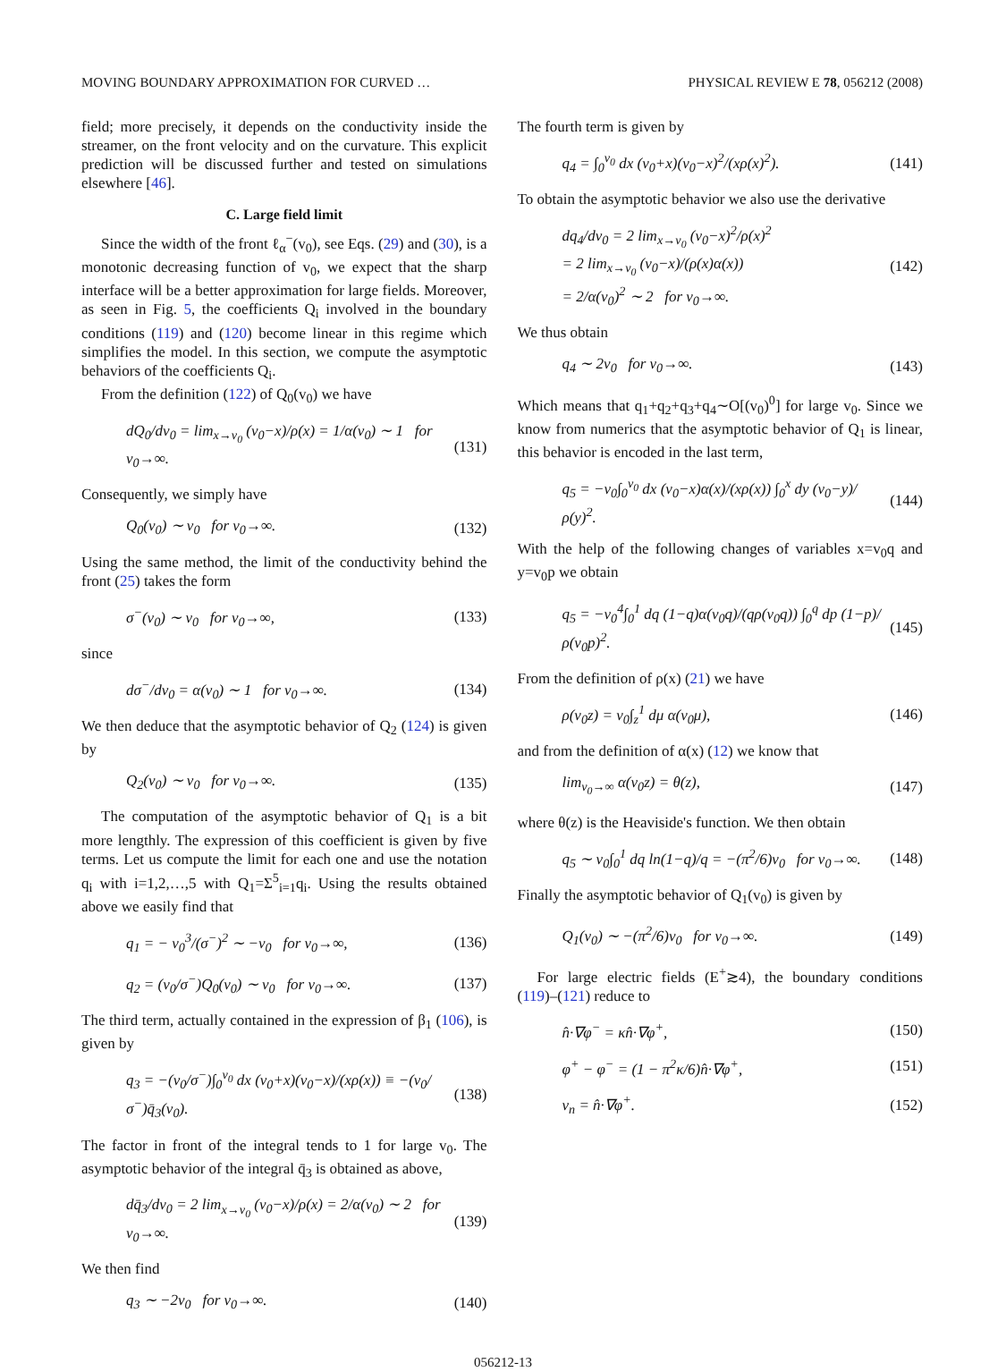MOVING BOUNDARY APPROXIMATION FOR CURVED … PHYSICAL REVIEW E 78, 056212 (2008)
field; more precisely, it depends on the conductivity inside the streamer, on the front velocity and on the curvature. This explicit prediction will be discussed further and tested on simulations elsewhere [46].
C. Large field limit
Since the width of the front ℓ<sub>α</sub><sup>−</sup>(v<sub>0</sub>), see Eqs. (29) and (30), is a monotonic decreasing function of v<sub>0</sub>, we expect that the sharp interface will be a better approximation for large fields. Moreover, as seen in Fig. 5, the coefficients Q<sub>i</sub> involved in the boundary conditions (119) and (120) become linear in this regime which simplifies the model. In this section, we compute the asymptotic behaviors of the coefficients Q<sub>i</sub>.
From the definition (122) of Q<sub>0</sub>(v<sub>0</sub>) we have
dQ<sub>0</sub>/dv<sub>0</sub> = lim<sub>x→v<sub>0</sub></sub> (v<sub>0</sub>−x)/ρ(x) = 1/α(v<sub>0</sub>) ∼ 1 for v<sub>0</sub>→∞. (131)
Consequently, we simply have
Q<sub>0</sub>(v<sub>0</sub>) ∼ v<sub>0</sub> for v<sub>0</sub>→∞. (132)
Using the same method, the limit of the conductivity behind the front (25) takes the form
σ<sup>−</sup>(v<sub>0</sub>) ∼ v<sub>0</sub> for v<sub>0</sub>→∞, (133)
since
dσ<sup>−</sup>/dv<sub>0</sub> = α(v<sub>0</sub>) ∼ 1 for v<sub>0</sub>→∞. (134)
We then deduce that the asymptotic behavior of Q<sub>2</sub> (124) is given by
Q<sub>2</sub>(v<sub>0</sub>) ∼ v<sub>0</sub> for v<sub>0</sub>→∞. (135)
The computation of the asymptotic behavior of Q<sub>1</sub> is a bit more lengthly. The expression of this coefficient is given by five terms. Let us compute the limit for each one and use the notation q<sub>i</sub> with i=1,2,…,5 with Q<sub>1</sub>=Σ<sup>5</sup><sub>i=1</sub>q<sub>i</sub>. Using the results obtained above we easily find that
q<sub>1</sub> = − v<sub>0</sub><sup>3</sup>/(σ<sup>−</sup>)<sup>2</sup> ∼ −v<sub>0</sub> for v<sub>0</sub>→∞, (136)
q<sub>2</sub> = (v<sub>0</sub>/σ<sup>−</sup>)Q<sub>0</sub>(v<sub>0</sub>) ∼ v<sub>0</sub> for v<sub>0</sub>→∞. (137)
The third term, actually contained in the expression of β<sub>1</sub> (106), is given by
q<sub>3</sub> = −(v<sub>0</sub>/σ<sup>−</sup>)∫<sub>0</sub><sup>v<sub>0</sub></sup> dx (v<sub>0</sub>+x)(v<sub>0</sub>−x)/(xρ(x)) ≡ −(v<sub>0</sub>/σ<sup>−</sup>)q̄<sub>3</sub>(v<sub>0</sub>). (138)
The factor in front of the integral tends to 1 for large v<sub>0</sub>. The asymptotic behavior of the integral q̄<sub>3</sub> is obtained as above,
dq̄<sub>3</sub>/dv<sub>0</sub> = 2 lim<sub>x→v<sub>0</sub></sub> (v<sub>0</sub>−x)/ρ(x) = 2/α(v<sub>0</sub>) ∼ 2 for v<sub>0</sub>→∞. (139)
We then find
q<sub>3</sub> ∼ −2v<sub>0</sub> for v<sub>0</sub>→∞. (140)
The fourth term is given by
q<sub>4</sub> = ∫<sub>0</sub><sup>v<sub>0</sub></sup> dx (v<sub>0</sub>+x)(v<sub>0</sub>−x)<sup>2</sup>/(xρ(x)<sup>2</sup>). (141)
To obtain the asymptotic behavior we also use the derivative
dq<sub>4</sub>/dv<sub>0</sub> = 2 lim<sub>x→v<sub>0</sub></sub> (v<sub>0</sub>−x)<sup>2</sup>/ρ(x)<sup>2</sup>
= 2 lim<sub>x→v<sub>0</sub></sub> (v<sub>0</sub>−x)/(ρ(x)α(x))
= 2/α(v<sub>0</sub>)<sup>2</sup> ∼ 2 for v<sub>0</sub>→∞. (142)
We thus obtain
q<sub>4</sub> ∼ 2v<sub>0</sub> for v<sub>0</sub>→∞. (143)
Which means that q<sub>1</sub>+q<sub>2</sub>+q<sub>3</sub>+q<sub>4</sub>∼O[(v<sub>0</sub>)<sup>0</sup>] for large v<sub>0</sub>. Since we know from numerics that the asymptotic behavior of Q<sub>1</sub> is linear, this behavior is encoded in the last term,
q<sub>5</sub> = −v<sub>0</sub>∫<sub>0</sub><sup>v<sub>0</sub></sup> dx (v<sub>0</sub>−x)α(x)/(xρ(x)) ∫<sub>0</sub><sup>x</sup> dy (v<sub>0</sub>−y)/ρ(y)<sup>2</sup>. (144)
With the help of the following changes of variables x=v<sub>0</sub>q and y=v<sub>0</sub>p we obtain
q<sub>5</sub> = −v<sub>0</sub><sup>4</sup>∫<sub>0</sub><sup>1</sup> dq (1−q)α(v<sub>0</sub>q)/(qρ(v<sub>0</sub>q)) ∫<sub>0</sub><sup>q</sup> dp (1−p)/ρ(v<sub>0</sub>p)<sup>2</sup>. (145)
From the definition of ρ(x) (21) we have
ρ(v<sub>0</sub>z) = v<sub>0</sub>∫<sub>z</sub><sup>1</sup> dμ α(v<sub>0</sub>μ), (146)
and from the definition of α(x) (12) we know that
lim<sub>v<sub>0</sub>→∞</sub> α(v<sub>0</sub>z) = θ(z), (147)
where θ(z) is the Heaviside's function. We then obtain
q<sub>5</sub> ∼ v<sub>0</sub>∫<sub>0</sub><sup>1</sup> dq ln(1−q)/q = −(π<sup>2</sup>/6)v<sub>0</sub> for v<sub>0</sub>→∞. (148)
Finally the asymptotic behavior of Q<sub>1</sub>(v<sub>0</sub>) is given by
Q<sub>1</sub>(v<sub>0</sub>) ∼ −(π<sup>2</sup>/6)v<sub>0</sub> for v<sub>0</sub>→∞. (149)
For large electric fields (E<sup>+</sup>≳4), the boundary conditions (119)–(121) reduce to
n̂·∇φ<sup>−</sup> = κn̂·∇φ<sup>+</sup>, (150)
φ<sup>+</sup> − φ<sup>−</sup> = (1 − π<sup>2</sup>κ/6)n̂·∇φ<sup>+</sup>, (151)
v<sub>n</sub> = n̂·∇φ<sup>+</sup>. (152)
056212-13